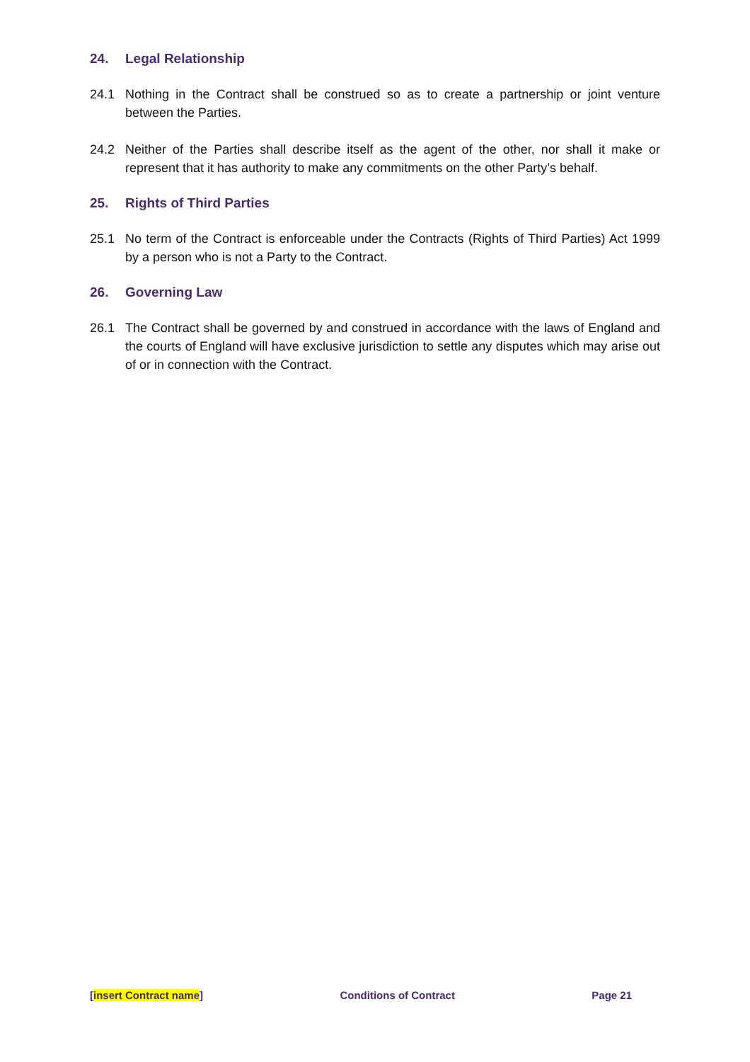24. Legal Relationship
24.1 Nothing in the Contract shall be construed so as to create a partnership or joint venture between the Parties.
24.2 Neither of the Parties shall describe itself as the agent of the other, nor shall it make or represent that it has authority to make any commitments on the other Party’s behalf.
25. Rights of Third Parties
25.1 No term of the Contract is enforceable under the Contracts (Rights of Third Parties) Act 1999 by a person who is not a Party to the Contract.
26. Governing Law
26.1 The Contract shall be governed by and construed in accordance with the laws of England and the courts of England will have exclusive jurisdiction to settle any disputes which may arise out of or in connection with the Contract.
[insert Contract name] Conditions of Contract Page 21